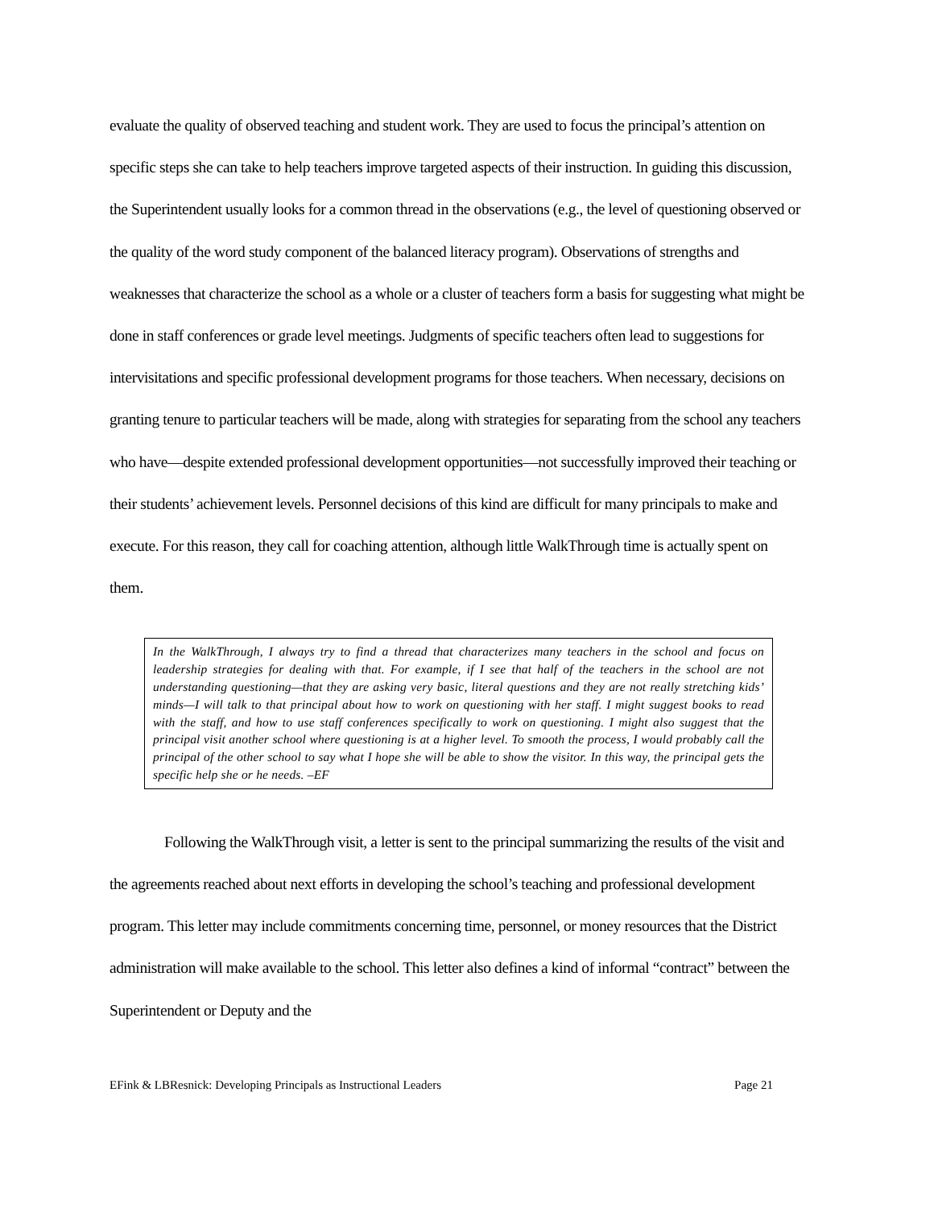evaluate the quality of observed teaching and student work. They are used to focus the principal’s attention on specific steps she can take to help teachers improve targeted aspects of their instruction. In guiding this discussion, the Superintendent usually looks for a common thread in the observations (e.g., the level of questioning observed or the quality of the word study component of the balanced literacy program). Observations of strengths and weaknesses that characterize the school as a whole or a cluster of teachers form a basis for suggesting what might be done in staff conferences or grade level meetings. Judgments of specific teachers often lead to suggestions for intervisitations and specific professional development programs for those teachers. When necessary, decisions on granting tenure to particular teachers will be made, along with strategies for separating from the school any teachers who have—despite extended professional development opportunities—not successfully improved their teaching or their students’ achievement levels. Personnel decisions of this kind are difficult for many principals to make and execute. For this reason, they call for coaching attention, although little WalkThrough time is actually spent on them.
In the WalkThrough, I always try to find a thread that characterizes many teachers in the school and focus on leadership strategies for dealing with that. For example, if I see that half of the teachers in the school are not understanding questioning—that they are asking very basic, literal questions and they are not really stretching kids’ minds—I will talk to that principal about how to work on questioning with her staff. I might suggest books to read with the staff, and how to use staff conferences specifically to work on questioning. I might also suggest that the principal visit another school where questioning is at a higher level. To smooth the process, I would probably call the principal of the other school to say what I hope she will be able to show the visitor. In this way, the principal gets the specific help she or he needs. –EF
Following the WalkThrough visit, a letter is sent to the principal summarizing the results of the visit and the agreements reached about next efforts in developing the school’s teaching and professional development program. This letter may include commitments concerning time, personnel, or money resources that the District administration will make available to the school. This letter also defines a kind of informal “contract” between the Superintendent or Deputy and the
EFink & LBResnick: Developing Principals as Instructional Leaders Page 21